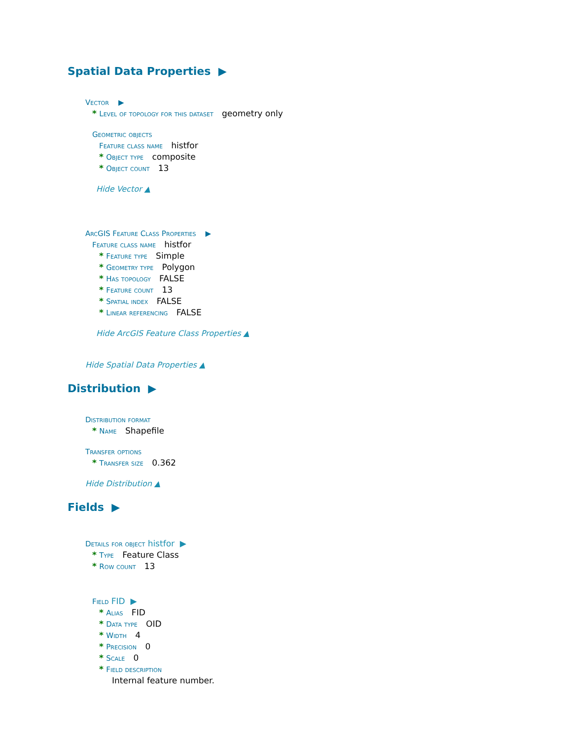Spatial Data Properties ▶
Vector ▶
* Level of topology for this dataset geometry only
Geometric objects
Feature class name histfor
* Object type composite
* Object count 13
Hide Vector ▲
ArcGIS Feature Class Properties ▶
Feature class name histfor
* Feature type Simple
* Geometry type Polygon
* Has topology FALSE
* Feature count 13
* Spatial index FALSE
* Linear referencing FALSE
Hide ArcGIS Feature Class Properties ▲
Hide Spatial Data Properties ▲
Distribution ▶
Distribution format
* Name Shapefile
Transfer options
* Transfer size 0.362
Hide Distribution ▲
Fields ▶
Details for object histfor ▶
* Type Feature Class
* Row count 13
Field FID ▶
* Alias FID
* Data type OID
* Width 4
* Precision 0
* Scale 0
* Field description
Internal feature number.